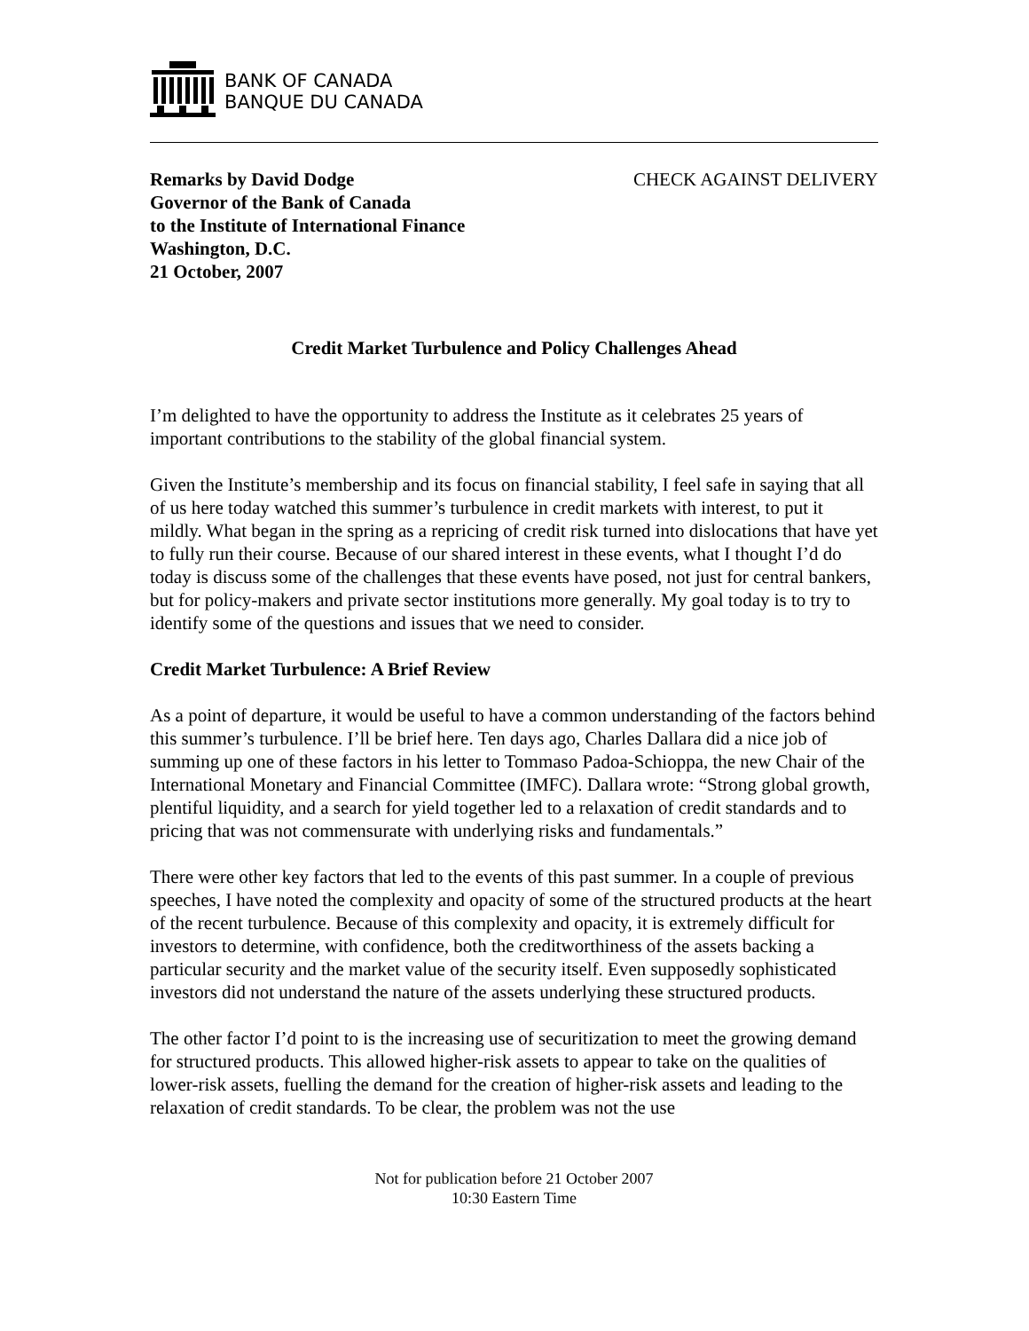BANK OF CANADA
BANQUE DU CANADA
Remarks by David Dodge
Governor of the Bank of Canada
to the Institute of International Finance
Washington, D.C.
21 October, 2007
CHECK AGAINST DELIVERY
Credit Market Turbulence and Policy Challenges Ahead
I’m delighted to have the opportunity to address the Institute as it celebrates 25 years of important contributions to the stability of the global financial system.
Given the Institute’s membership and its focus on financial stability, I feel safe in saying that all of us here today watched this summer’s turbulence in credit markets with interest, to put it mildly. What began in the spring as a repricing of credit risk turned into dislocations that have yet to fully run their course. Because of our shared interest in these events, what I thought I’d do today is discuss some of the challenges that these events have posed, not just for central bankers, but for policy-makers and private sector institutions more generally. My goal today is to try to identify some of the questions and issues that we need to consider.
Credit Market Turbulence: A Brief Review
As a point of departure, it would be useful to have a common understanding of the factors behind this summer’s turbulence. I’ll be brief here. Ten days ago, Charles Dallara did a nice job of summing up one of these factors in his letter to Tommaso Padoa-Schioppa, the new Chair of the International Monetary and Financial Committee (IMFC). Dallara wrote: “Strong global growth, plentiful liquidity, and a search for yield together led to a relaxation of credit standards and to pricing that was not commensurate with underlying risks and fundamentals.”
There were other key factors that led to the events of this past summer. In a couple of previous speeches, I have noted the complexity and opacity of some of the structured products at the heart of the recent turbulence. Because of this complexity and opacity, it is extremely difficult for investors to determine, with confidence, both the creditworthiness of the assets backing a particular security and the market value of the security itself. Even supposedly sophisticated investors did not understand the nature of the assets underlying these structured products.
The other factor I’d point to is the increasing use of securitization to meet the growing demand for structured products. This allowed higher-risk assets to appear to take on the qualities of lower-risk assets, fuelling the demand for the creation of higher-risk assets and leading to the relaxation of credit standards. To be clear, the problem was not the use
Not for publication before 21 October 2007
10:30 Eastern Time